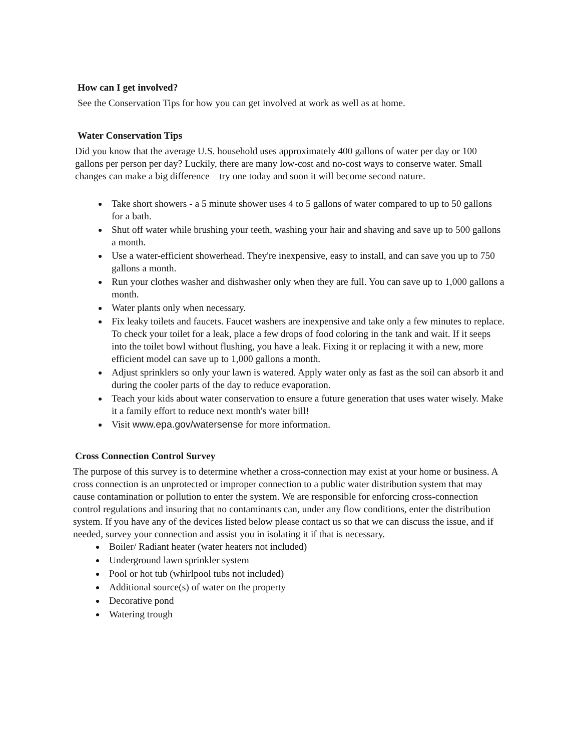How can I get involved?
See the Conservation Tips for how you can get involved at work as well as at home.
Water Conservation Tips
Did you know that the average U.S. household uses approximately 400 gallons of water per day or 100 gallons per person per day? Luckily, there are many low-cost and no-cost ways to conserve water. Small changes can make a big difference – try one today and soon it will become second nature.
Take short showers - a 5 minute shower uses 4 to 5 gallons of water compared to up to 50 gallons for a bath.
Shut off water while brushing your teeth, washing your hair and shaving and save up to 500 gallons a month.
Use a water-efficient showerhead. They're inexpensive, easy to install, and can save you up to 750 gallons a month.
Run your clothes washer and dishwasher only when they are full. You can save up to 1,000 gallons a month.
Water plants only when necessary.
Fix leaky toilets and faucets. Faucet washers are inexpensive and take only a few minutes to replace. To check your toilet for a leak, place a few drops of food coloring in the tank and wait. If it seeps into the toilet bowl without flushing, you have a leak. Fixing it or replacing it with a new, more efficient model can save up to 1,000 gallons a month.
Adjust sprinklers so only your lawn is watered. Apply water only as fast as the soil can absorb it and during the cooler parts of the day to reduce evaporation.
Teach your kids about water conservation to ensure a future generation that uses water wisely. Make it a family effort to reduce next month's water bill!
Visit www.epa.gov/watersense for more information.
Cross Connection Control Survey
The purpose of this survey is to determine whether a cross-connection may exist at your home or business. A cross connection is an unprotected or improper connection to a public water distribution system that may cause contamination or pollution to enter the system. We are responsible for enforcing cross-connection control regulations and insuring that no contaminants can, under any flow conditions, enter the distribution system. If you have any of the devices listed below please contact us so that we can discuss the issue, and if needed, survey your connection and assist you in isolating it if that is necessary.
Boiler/ Radiant heater (water heaters not included)
Underground lawn sprinkler system
Pool or hot tub (whirlpool tubs not included)
Additional source(s) of water on the property
Decorative pond
Watering trough